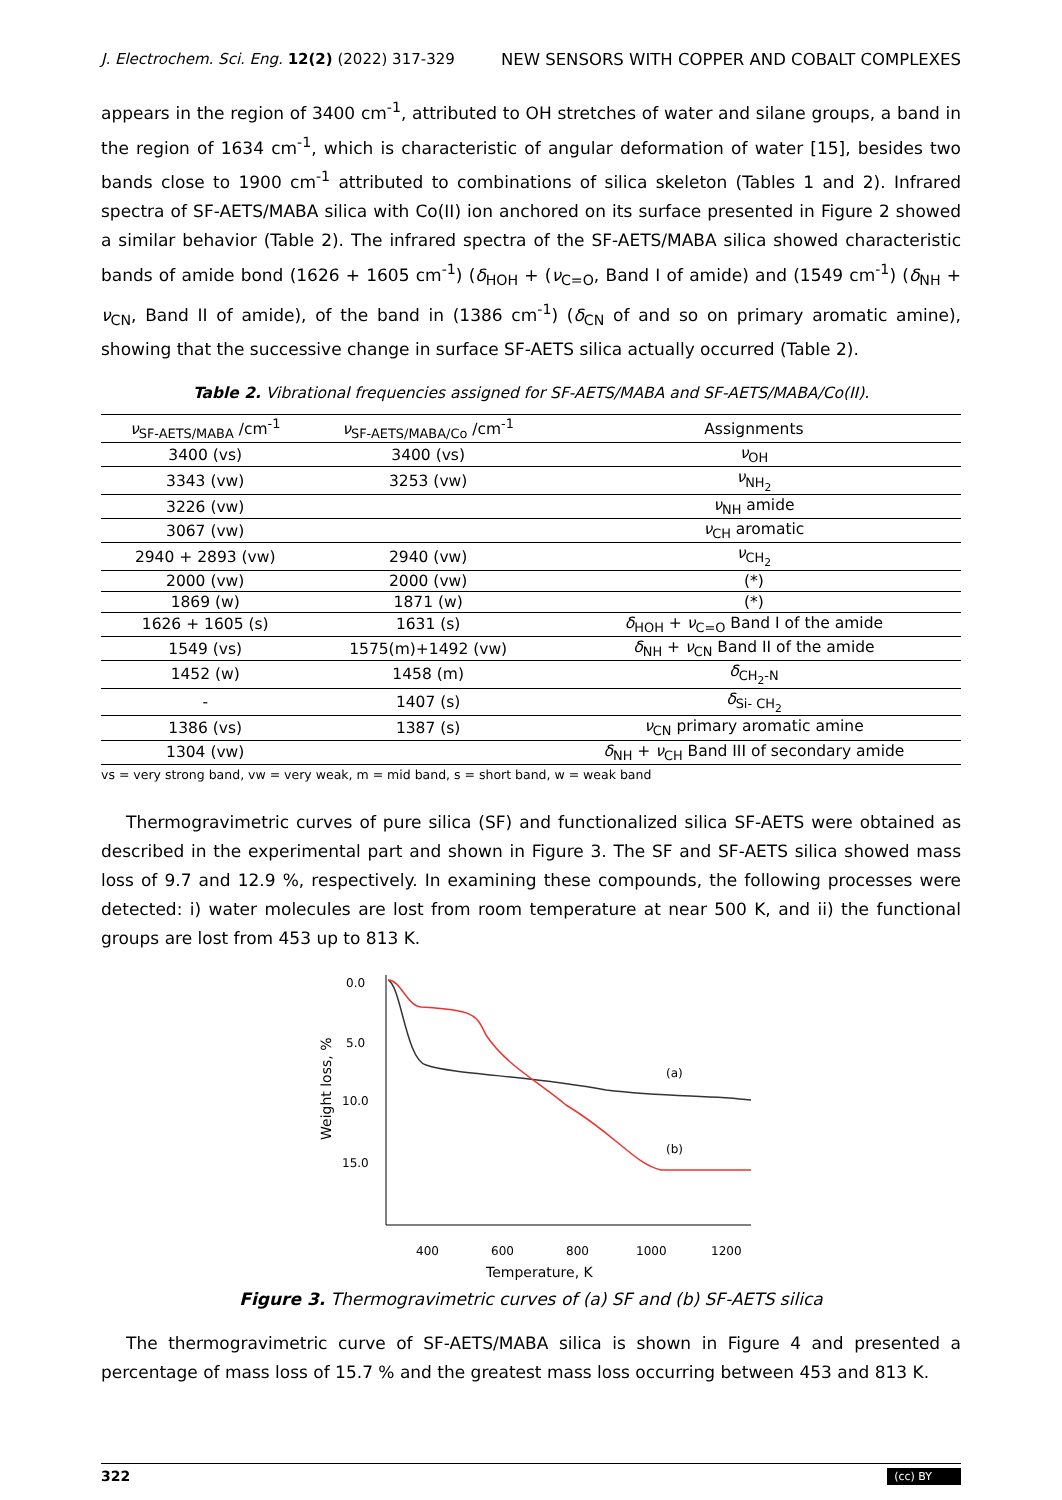J. Electrochem. Sci. Eng. 12(2) (2022) 317-329 NEW SENSORS WITH COPPER AND COBALT COMPLEXES
appears in the region of 3400 cm<sup>-1</sup>, attributed to OH stretches of water and silane groups, a band in the region of 1634 cm<sup>-1</sup>, which is characteristic of angular deformation of water [15], besides two bands close to 1900 cm<sup>-1</sup> attributed to combinations of silica skeleton (Tables 1 and 2). Infrared spectra of SF-AETS/MABA silica with Co(II) ion anchored on its surface presented in Figure 2 showed a similar behavior (Table 2). The infrared spectra of the SF-AETS/MABA silica showed characteristic bands of amide bond (1626 + 1605 cm<sup>-1</sup>) (δ<sub>HOH</sub> + (ν<sub>C=O</sub>, Band I of amide) and (1549 cm<sup>-1</sup>) (δ<sub>NH</sub> + ν<sub>CN</sub>, Band II of amide), of the band in (1386 cm<sup>-1</sup>) (δ<sub>CN</sub> of and so on primary aromatic amine), showing that the successive change in surface SF-AETS silica actually occurred (Table 2).
Table 2. Vibrational frequencies assigned for SF-AETS/MABA and SF-AETS/MABA/Co(II).
| ν<sub>SF-AETS/MABA</sub> /cm<sup>-1</sup> | ν<sub>SF-AETS/MABA/Co</sub> /cm<sup>-1</sup> | Assignments |
| --- | --- | --- |
| 3400 (vs) | 3400 (vs) | ν<sub>OH</sub> |
| 3343 (vw) | 3253 (vw) | ν<sub>NH<sub>2</sub></sub> |
| 3226 (vw) | | ν<sub>NH</sub> amide |
| 3067 (vw) | | ν<sub>CH</sub> aromatic |
| 2940 + 2893 (vw) | 2940 (vw) | ν<sub>CH<sub>2</sub></sub> |
| 2000 (vw) | 2000 (vw) | (*) |
| 1869 (w) | 1871 (w) | (*) |
| 1626 + 1605 (s) | 1631 (s) | δ<sub>HOH</sub> + ν<sub>C=O</sub> Band I of the amide |
| 1549 (vs) | 1575(m)+1492 (vw) | δ<sub>NH</sub> + ν<sub>CN</sub> Band II of the amide |
| 1452 (w) | 1458 (m) | δ<sub>CH<sub>2</sub>-N</sub> |
| - | 1407 (s) | δ<sub>Si- CH<sub>2</sub></sub> |
| 1386 (vs) | 1387 (s) | ν<sub>CN</sub> primary aromatic amine |
| 1304 (vw) | | δ<sub>NH</sub> + ν<sub>CH</sub> Band III of secondary amide |
vs = very strong band, vw = very weak, m = mid band, s = short band, w = weak band
Thermogravimetric curves of pure silica (SF) and functionalized silica SF-AETS were obtained as described in the experimental part and shown in Figure 3. The SF and SF-AETS silica showed mass loss of 9.7 and 12.9 %, respectively. In examining these compounds, the following processes were detected: i) water molecules are lost from room temperature at near 500 K, and ii) the functional groups are lost from 453 up to 813 K.
0.0
5.0
10.0
15.0
Weight loss, %
400
600
800
1000
1200
Temperature, K
(a)
(b)
Figure 3. Thermogravimetric curves of (a) SF and (b) SF-AETS silica
The thermogravimetric curve of SF-AETS/MABA silica is shown in Figure 4 and presented a percentage of mass loss of 15.7 % and the greatest mass loss occurring between 453 and 813 K.
322 (cc) BY